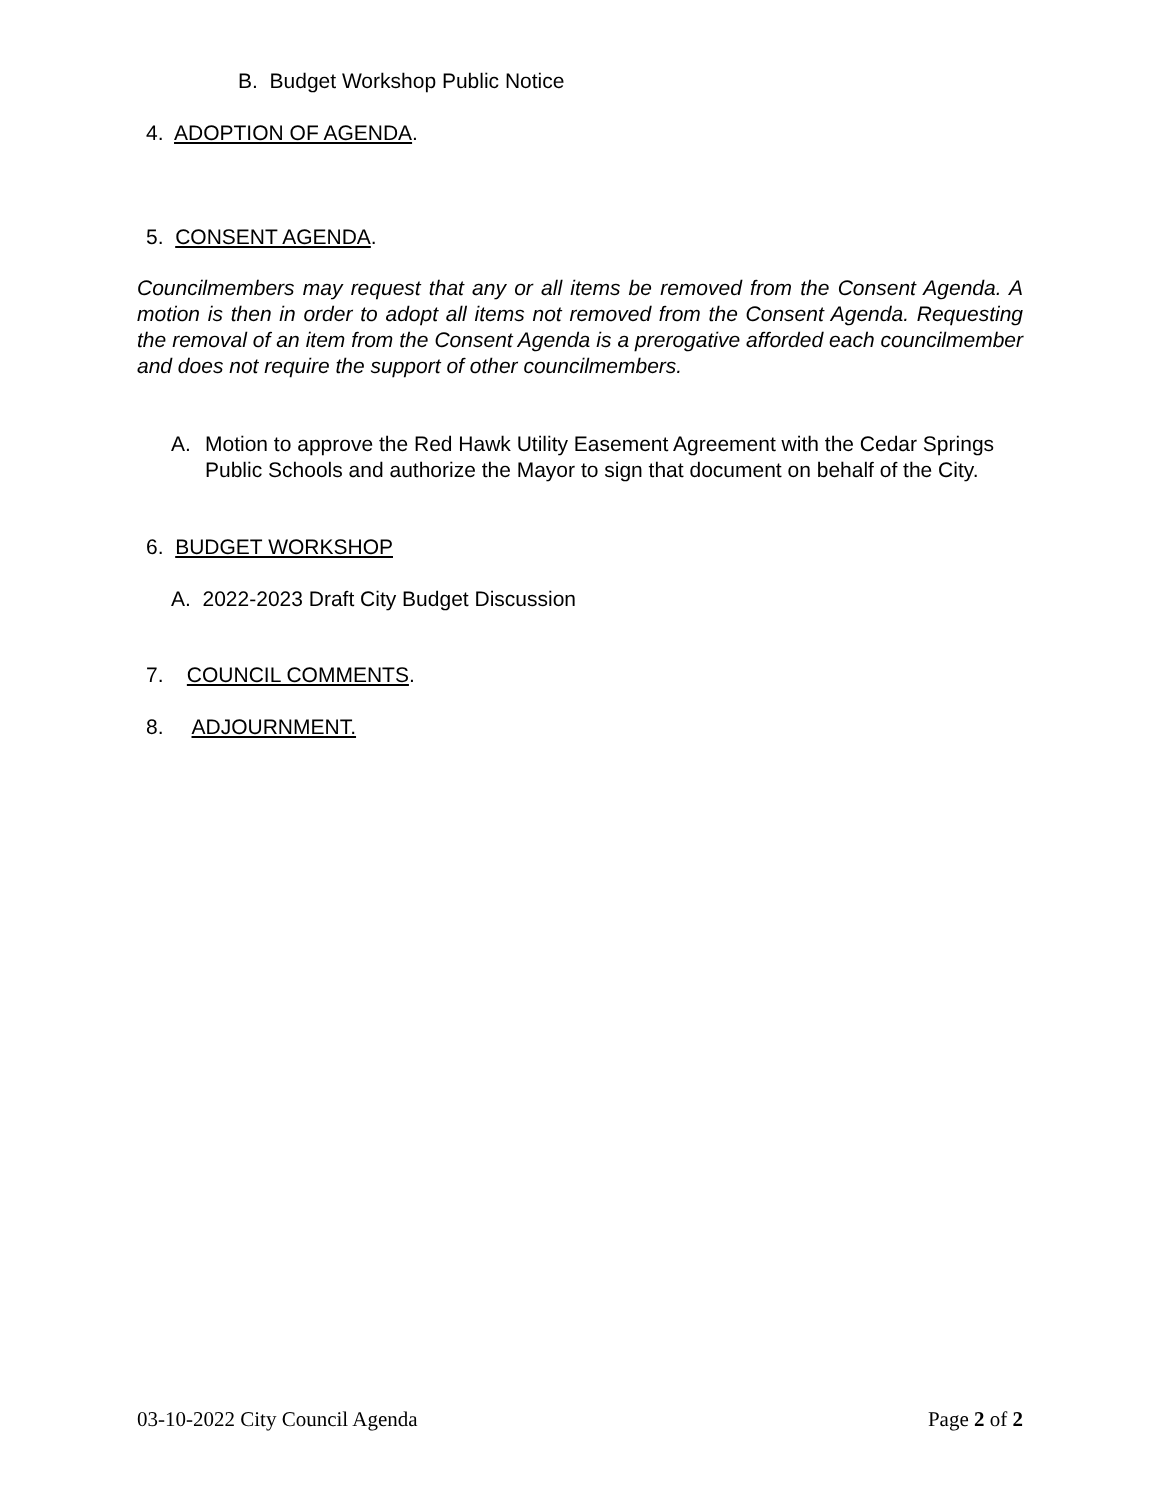B. Budget Workshop Public Notice
4. ADOPTION OF AGENDA.
5. CONSENT AGENDA.
Councilmembers may request that any or all items be removed from the Consent Agenda. A motion is then in order to adopt all items not removed from the Consent Agenda. Requesting the removal of an item from the Consent Agenda is a prerogative afforded each councilmember and does not require the support of other councilmembers.
A. Motion to approve the Red Hawk Utility Easement Agreement with the Cedar Springs Public Schools and authorize the Mayor to sign that document on behalf of the City.
6. BUDGET WORKSHOP
A. 2022-2023 Draft City Budget Discussion
7. COUNCIL COMMENTS.
8. ADJOURNMENT.
03-10-2022 City Council Agenda Page 2 of 2